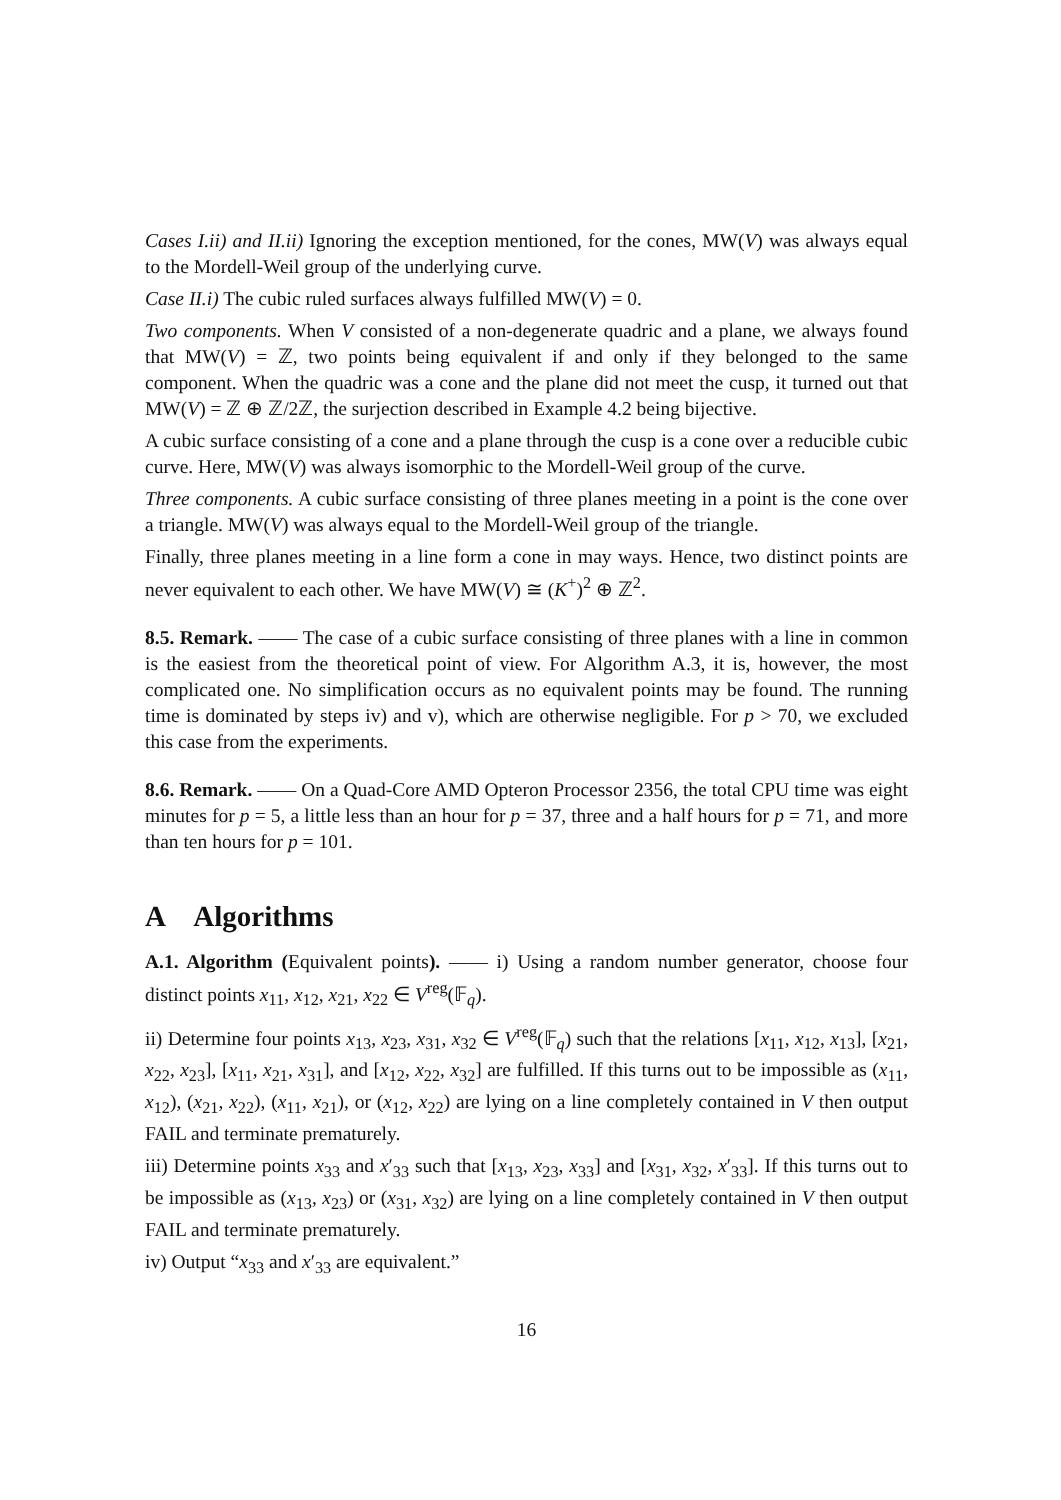Cases I.ii) and II.ii) Ignoring the exception mentioned, for the cones, MW(V) was always equal to the Mordell-Weil group of the underlying curve.
Case II.i) The cubic ruled surfaces always fulfilled MW(V) = 0.
Two components. When V consisted of a non-degenerate quadric and a plane, we always found that MW(V) = ℤ, two points being equivalent if and only if they belonged to the same component. When the quadric was a cone and the plane did not meet the cusp, it turned out that MW(V) = ℤ ⊕ ℤ/2ℤ, the surjection described in Example 4.2 being bijective.
A cubic surface consisting of a cone and a plane through the cusp is a cone over a reducible cubic curve. Here, MW(V) was always isomorphic to the Mordell-Weil group of the curve.
Three components. A cubic surface consisting of three planes meeting in a point is the cone over a triangle. MW(V) was always equal to the Mordell-Weil group of the triangle.
Finally, three planes meeting in a line form a cone in may ways. Hence, two distinct points are never equivalent to each other. We have MW(V) ≅ (K<sup>+</sup>)<sup>2</sup> ⊕ ℤ<sup>2</sup>.
8.5. Remark. —— The case of a cubic surface consisting of three planes with a line in common is the easiest from the theoretical point of view. For Algorithm A.3, it is, however, the most complicated one. No simplification occurs as no equivalent points may be found. The running time is dominated by steps iv) and v), which are otherwise negligible. For p > 70, we excluded this case from the experiments.
8.6. Remark. —— On a Quad-Core AMD Opteron Processor 2356, the total CPU time was eight minutes for p = 5, a little less than an hour for p = 37, three and a half hours for p = 71, and more than ten hours for p = 101.
A Algorithms
A.1. Algorithm (Equivalent points). —— i) Using a random number generator, choose four distinct points x<sub>11</sub>, x<sub>12</sub>, x<sub>21</sub>, x<sub>22</sub> ∈ V<sup>reg</sup>(𝔽<sub>q</sub>).
ii) Determine four points x<sub>13</sub>, x<sub>23</sub>, x<sub>31</sub>, x<sub>32</sub> ∈ V<sup>reg</sup>(𝔽<sub>q</sub>) such that the relations [x<sub>11</sub>, x<sub>12</sub>, x<sub>13</sub>], [x<sub>21</sub>, x<sub>22</sub>, x<sub>23</sub>], [x<sub>11</sub>, x<sub>21</sub>, x<sub>31</sub>], and [x<sub>12</sub>, x<sub>22</sub>, x<sub>32</sub>] are fulfilled. If this turns out to be impossible as (x<sub>11</sub>, x<sub>12</sub>), (x<sub>21</sub>, x<sub>22</sub>), (x<sub>11</sub>, x<sub>21</sub>), or (x<sub>12</sub>, x<sub>22</sub>) are lying on a line completely contained in V then output FAIL and terminate prematurely.
iii) Determine points x<sub>33</sub> and x′<sub>33</sub> such that [x<sub>13</sub>, x<sub>23</sub>, x<sub>33</sub>] and [x<sub>31</sub>, x<sub>32</sub>, x′<sub>33</sub>]. If this turns out to be impossible as (x<sub>13</sub>, x<sub>23</sub>) or (x<sub>31</sub>, x<sub>32</sub>) are lying on a line completely contained in V then output FAIL and terminate prematurely.
iv) Output “x<sub>33</sub> and x′<sub>33</sub> are equivalent.”
16